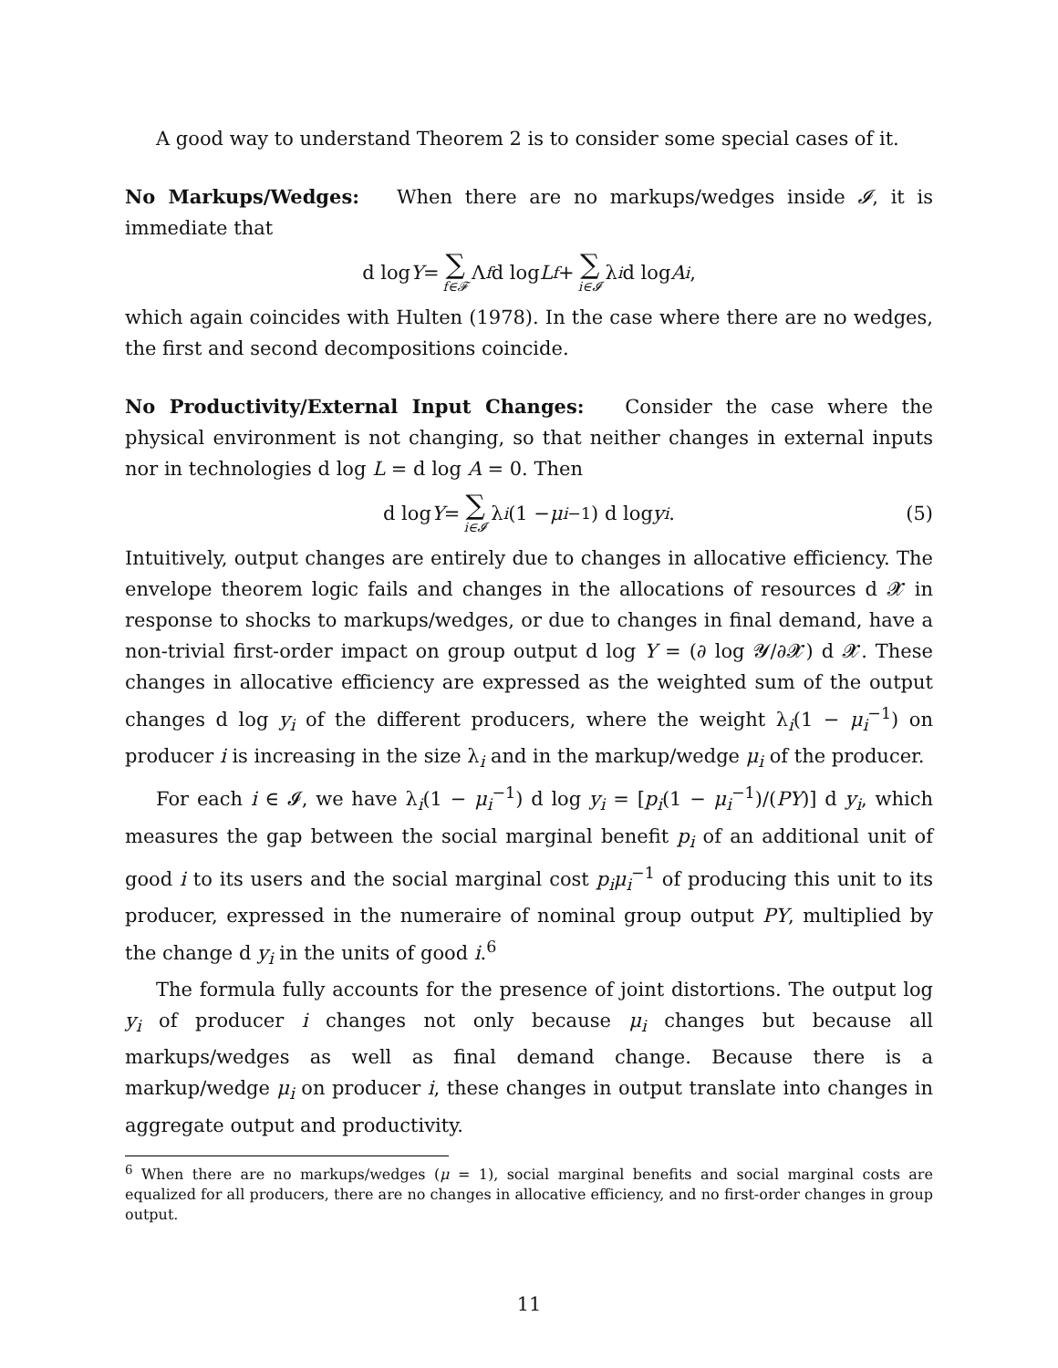A good way to understand Theorem 2 is to consider some special cases of it.
No Markups/Wedges: When there are no markups/wedges inside 𝓘, it is immediate that
d log Y = ∑ f∈𝓕 Λ<sub>f</sub> d log L<sub>f</sub> + ∑ i∈𝓘 λ<sub>i</sub> d log A<sub>i</sub>,
which again coincides with Hulten (1978). In the case where there are no wedges, the first and second decompositions coincide.
No Productivity/External Input Changes: Consider the case where the physical environment is not changing, so that neither changes in external inputs nor in technologies d log L = d log A = 0. Then
d log Y = ∑ i∈𝓘 λ<sub>i</sub> (1 − μ<sub>i</sub><sup>−1</sup>) d log y<sub>i</sub>. (5)
Intuitively, output changes are entirely due to changes in allocative efficiency. The envelope theorem logic fails and changes in the allocations of resources d 𝓧 in response to shocks to markups/wedges, or due to changes in final demand, have a non-trivial first-order impact on group output d log Y = (∂ log 𝓨/∂𝓧) d 𝓧. These changes in allocative efficiency are expressed as the weighted sum of the output changes d log y<sub>i</sub> of the different producers, where the weight λ<sub>i</sub>(1 − μ<sub>i</sub><sup>−1</sup>) on producer i is increasing in the size λ<sub>i</sub> and in the markup/wedge μ<sub>i</sub> of the producer.
For each i ∈ 𝓘, we have λ<sub>i</sub>(1 − μ<sub>i</sub><sup>−1</sup>) d log y<sub>i</sub> = [p<sub>i</sub>(1 − μ<sub>i</sub><sup>−1</sup>)/(PY)] d y<sub>i</sub>, which measures the gap between the social marginal benefit p<sub>i</sub> of an additional unit of good i to its users and the social marginal cost p<sub>i</sub>μ<sub>i</sub><sup>−1</sup> of producing this unit to its producer, expressed in the numeraire of nominal group output PY, multiplied by the change d y<sub>i</sub> in the units of good i.<sup>6</sup>
The formula fully accounts for the presence of joint distortions. The output log y<sub>i</sub> of producer i changes not only because μ<sub>i</sub> changes but because all markups/wedges as well as final demand change. Because there is a markup/wedge μ<sub>i</sub> on producer i, these changes in output translate into changes in aggregate output and productivity.
<sup>6</sup> When there are no markups/wedges (μ = 1), social marginal benefits and social marginal costs are equalized for all producers, there are no changes in allocative efficiency, and no first-order changes in group output.
11